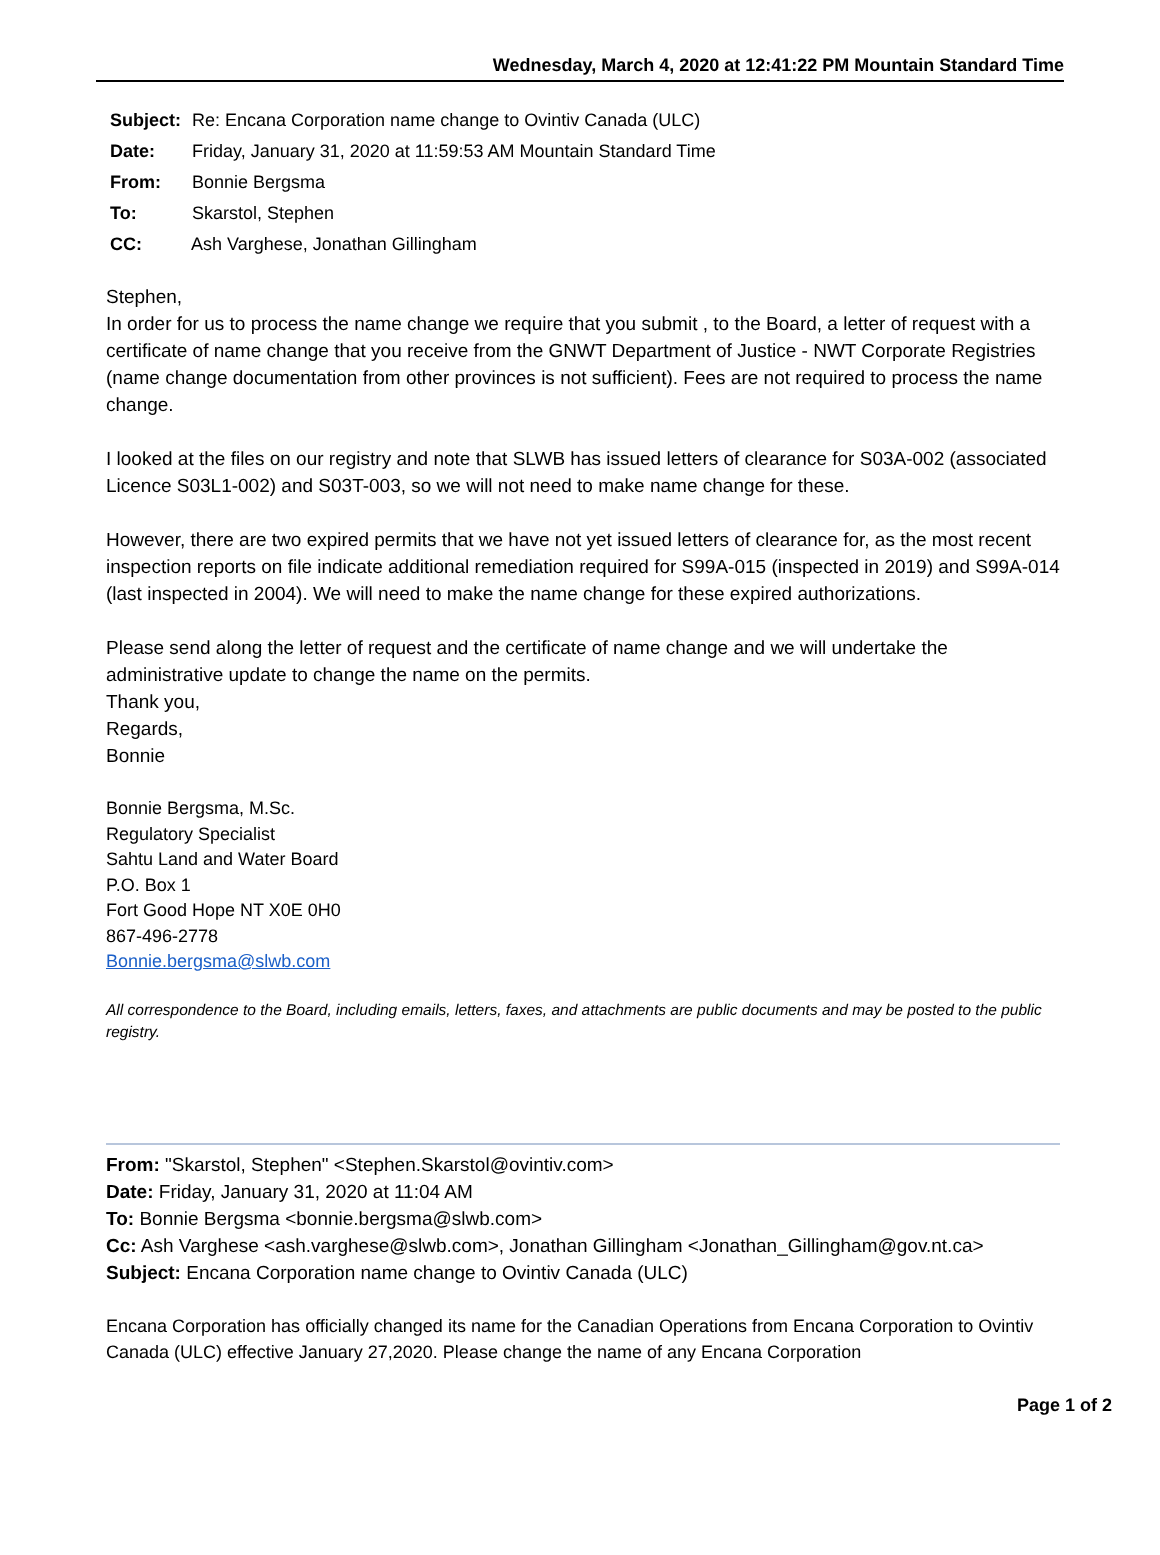Wednesday, March 4, 2020 at 12:41:22 PM Mountain Standard Time
Subject: Re: Encana Corporation name change to Ovintiv Canada (ULC)
Date: Friday, January 31, 2020 at 11:59:53 AM Mountain Standard Time
From: Bonnie Bergsma
To: Skarstol, Stephen
CC: Ash Varghese, Jonathan Gillingham
Stephen,
In order for us to process the name change we require that you submit , to the Board, a letter of request with a certificate of name change that you receive from the GNWT Department of Justice - NWT Corporate Registries (name change documentation from other provinces is not sufficient). Fees are not required to process the name change.
I looked at the files on our registry and note that SLWB has issued letters of clearance for S03A-002 (associated Licence S03L1-002) and S03T-003, so we will not need to make name change for these.
However, there are two expired permits that we have not yet issued letters of clearance for, as the most recent inspection reports on file indicate additional remediation required for S99A-015 (inspected in 2019) and S99A-014 (last inspected in 2004). We will need to make the name change for these expired authorizations.
Please send along the letter of request and the certificate of name change and we will undertake the administrative update to change the name on the permits.
Thank you,
Regards,
Bonnie
Bonnie Bergsma, M.Sc.
Regulatory Specialist
Sahtu Land and Water Board
P.O. Box 1
Fort Good Hope NT X0E 0H0
867-496-2778
Bonnie.bergsma@slwb.com
All correspondence to the Board, including emails, letters, faxes, and attachments are public documents and may be posted to the public registry.
From: "Skarstol, Stephen" <Stephen.Skarstol@ovintiv.com>
Date: Friday, January 31, 2020 at 11:04 AM
To: Bonnie Bergsma <bonnie.bergsma@slwb.com>
Cc: Ash Varghese <ash.varghese@slwb.com>, Jonathan Gillingham <Jonathan_Gillingham@gov.nt.ca>
Subject: Encana Corporation name change to Ovintiv Canada (ULC)
Encana Corporation has officially changed its name for the Canadian Operations from Encana Corporation to Ovintiv Canada (ULC) effective January 27,2020. Please change the name of any Encana Corporation
Page 1 of 2